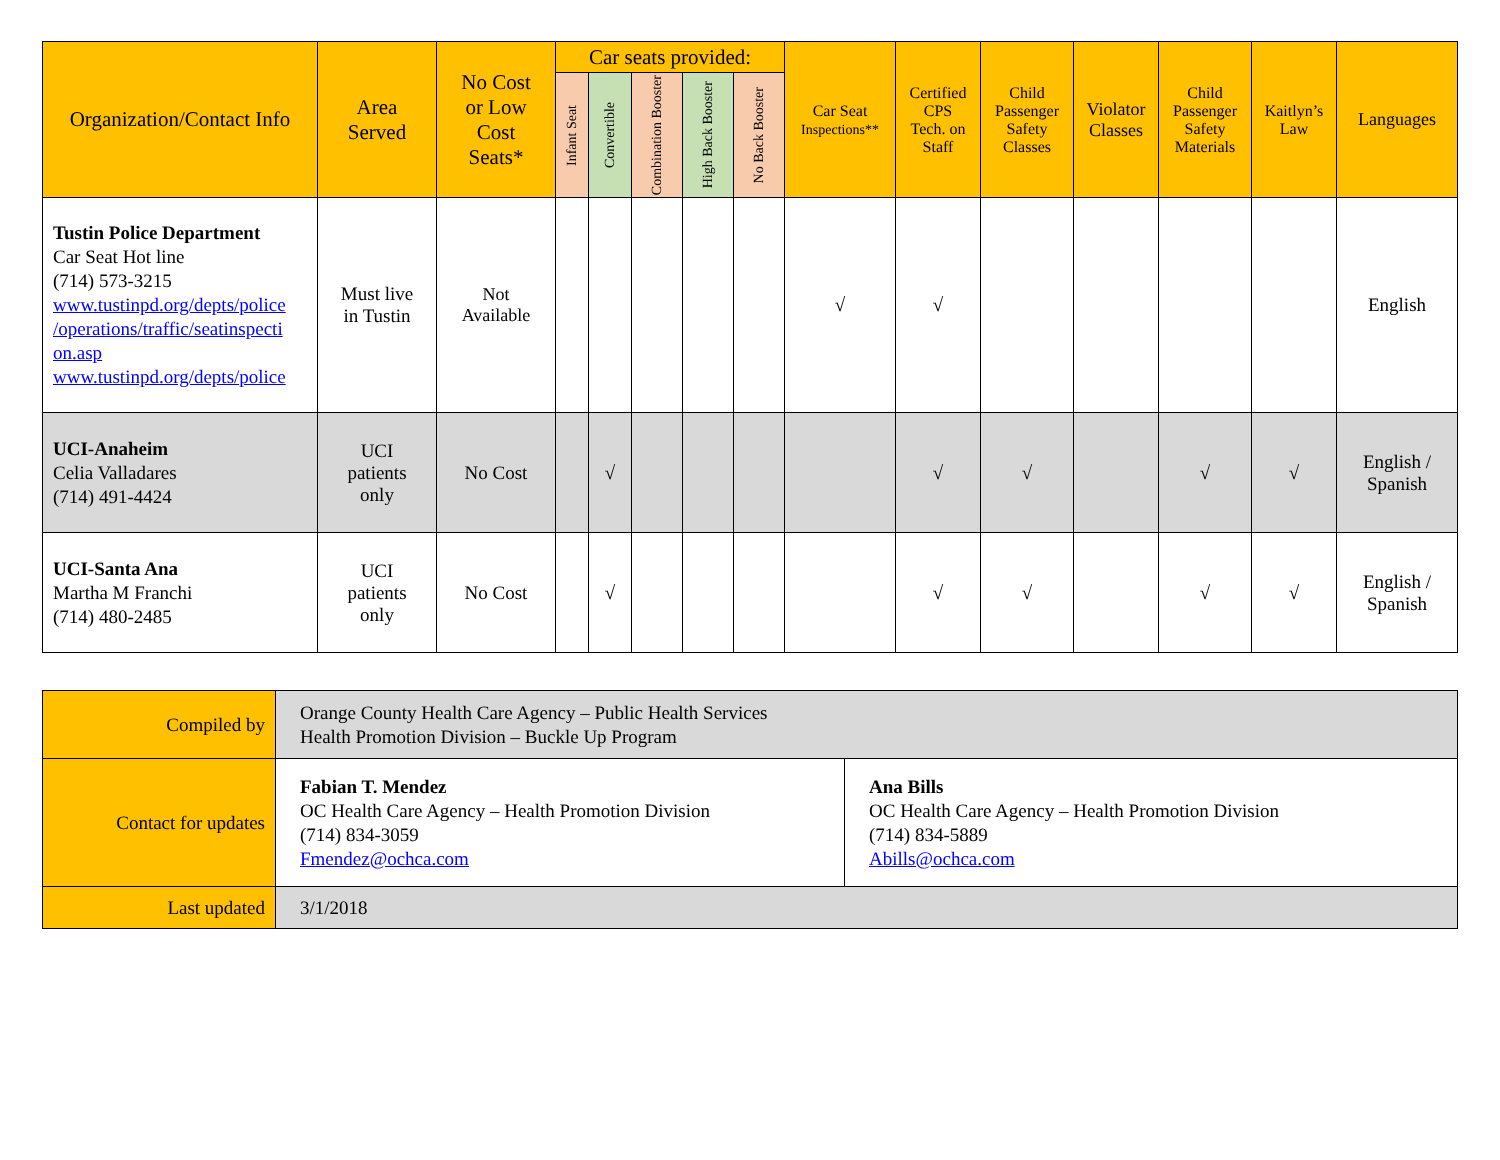| Organization/Contact Info | Area Served | No Cost or Low Cost Seats* | Car seats provided: | | | | | Car Seat Inspections** | Certified CPS Tech. on Staff | Child Passenger Safety Classes | Violator Classes | Child Passenger Safety Materials | Kaitlyn’s Law | Languages |
| --- | --- | --- | --- | --- | --- | --- | --- | --- | --- | --- | --- | --- | --- | --- |
| | | | Infant Seat | Convertible | Combination Booster | High Back Booster | No Back Booster | | | | | | | |
| Tustin Police Department Car Seat Hot line (714) 573-3215 www.tustinpd.org/depts/police /operations/traffic/seatinspecti on.asp www.tustinpd.org/depts/police | Must live in Tustin | Not Available | | | | | | √ | √ | | | | | English |
| UCI-Anaheim Celia Valladares (714) 491-4424 | UCI patients only | No Cost | | √ | | | | | √ | √ | | √ | √ | English / Spanish |
| UCI-Santa Ana Martha M Franchi (714) 480-2485 | UCI patients only | No Cost | | √ | | | | | √ | √ | | √ | √ | English / Spanish |
| Compiled by | Orange County Health Care Agency – Public Health Services Health Promotion Division – Buckle Up Program | |
| Contact for updates | Fabian T. Mendez OC Health Care Agency – Health Promotion Division (714) 834-3059 Fmendez@ochca.com | Ana Bills OC Health Care Agency – Health Promotion Division (714) 834-5889 Abills@ochca.com |
| Last updated | 3/1/2018 | |